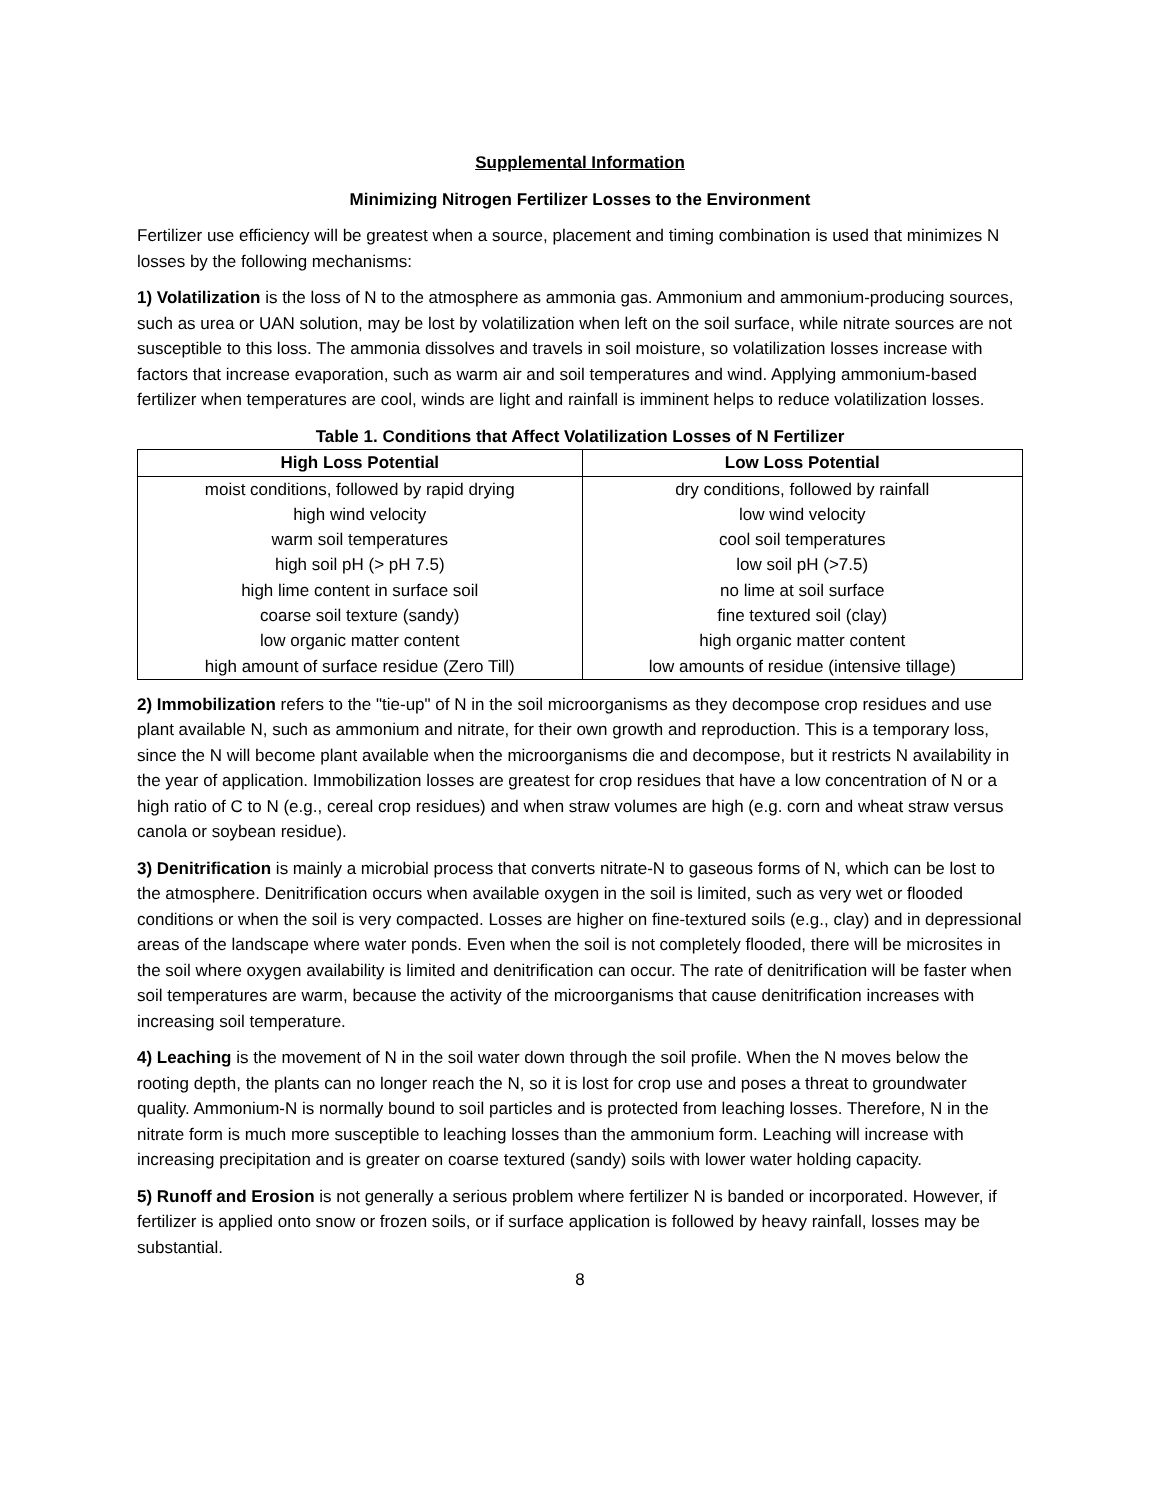Supplemental Information
Minimizing Nitrogen Fertilizer Losses to the Environment
Fertilizer use efficiency will be greatest when a source, placement and timing combination is used that minimizes N losses by the following mechanisms:
1) Volatilization is the loss of N to the atmosphere as ammonia gas. Ammonium and ammonium-producing sources, such as urea or UAN solution, may be lost by volatilization when left on the soil surface, while nitrate sources are not susceptible to this loss. The ammonia dissolves and travels in soil moisture, so volatilization losses increase with factors that increase evaporation, such as warm air and soil temperatures and wind. Applying ammonium-based fertilizer when temperatures are cool, winds are light and rainfall is imminent helps to reduce volatilization losses.
Table 1. Conditions that Affect Volatilization Losses of N Fertilizer
| High Loss Potential | Low Loss Potential |
| --- | --- |
| moist conditions, followed by rapid drying | dry conditions, followed by rainfall |
| high wind velocity | low wind velocity |
| warm soil temperatures | cool soil temperatures |
| high soil pH (> pH 7.5) | low soil pH (>7.5) |
| high lime content in surface soil | no lime at soil surface |
| coarse soil texture (sandy) | fine textured soil (clay) |
| low organic matter content | high organic matter content |
| high amount of surface residue (Zero Till) | low amounts of residue (intensive tillage) |
2) Immobilization refers to the "tie-up" of N in the soil microorganisms as they decompose crop residues and use plant available N, such as ammonium and nitrate, for their own growth and reproduction. This is a temporary loss, since the N will become plant available when the microorganisms die and decompose, but it restricts N availability in the year of application. Immobilization losses are greatest for crop residues that have a low concentration of N or a high ratio of C to N (e.g., cereal crop residues) and when straw volumes are high (e.g. corn and wheat straw versus canola or soybean residue).
3) Denitrification is mainly a microbial process that converts nitrate-N to gaseous forms of N, which can be lost to the atmosphere. Denitrification occurs when available oxygen in the soil is limited, such as very wet or flooded conditions or when the soil is very compacted. Losses are higher on fine-textured soils (e.g., clay) and in depressional areas of the landscape where water ponds. Even when the soil is not completely flooded, there will be microsites in the soil where oxygen availability is limited and denitrification can occur. The rate of denitrification will be faster when soil temperatures are warm, because the activity of the microorganisms that cause denitrification increases with increasing soil temperature.
4) Leaching is the movement of N in the soil water down through the soil profile. When the N moves below the rooting depth, the plants can no longer reach the N, so it is lost for crop use and poses a threat to groundwater quality. Ammonium-N is normally bound to soil particles and is protected from leaching losses. Therefore, N in the nitrate form is much more susceptible to leaching losses than the ammonium form. Leaching will increase with increasing precipitation and is greater on coarse textured (sandy) soils with lower water holding capacity.
5) Runoff and Erosion is not generally a serious problem where fertilizer N is banded or incorporated. However, if fertilizer is applied onto snow or frozen soils, or if surface application is followed by heavy rainfall, losses may be substantial.
8